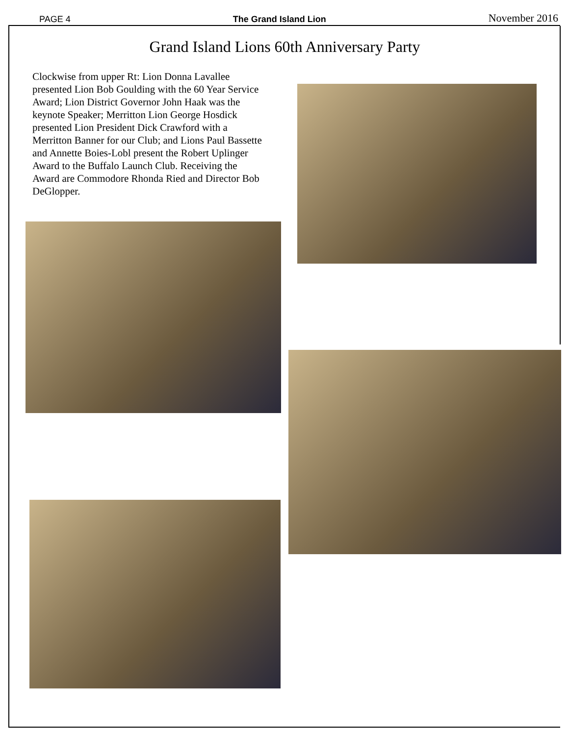PAGE 4 The Grand Island Lion November 2016
Grand Island Lions 60th Anniversary Party
Clockwise from upper Rt: Lion Donna Lavallee presented Lion Bob Goulding with the 60 Year Service Award; Lion District Governor John Haak was the keynote Speaker; Merritton Lion George Hosdick presented Lion President Dick Crawford with a Merritton Banner for our Club; and Lions Paul Bassette and Annette Boies-Lobl present the Robert Uplinger Award to the Buffalo Launch Club. Receiving the Award are Commodore Rhonda Ried and Director Bob DeGlopper.